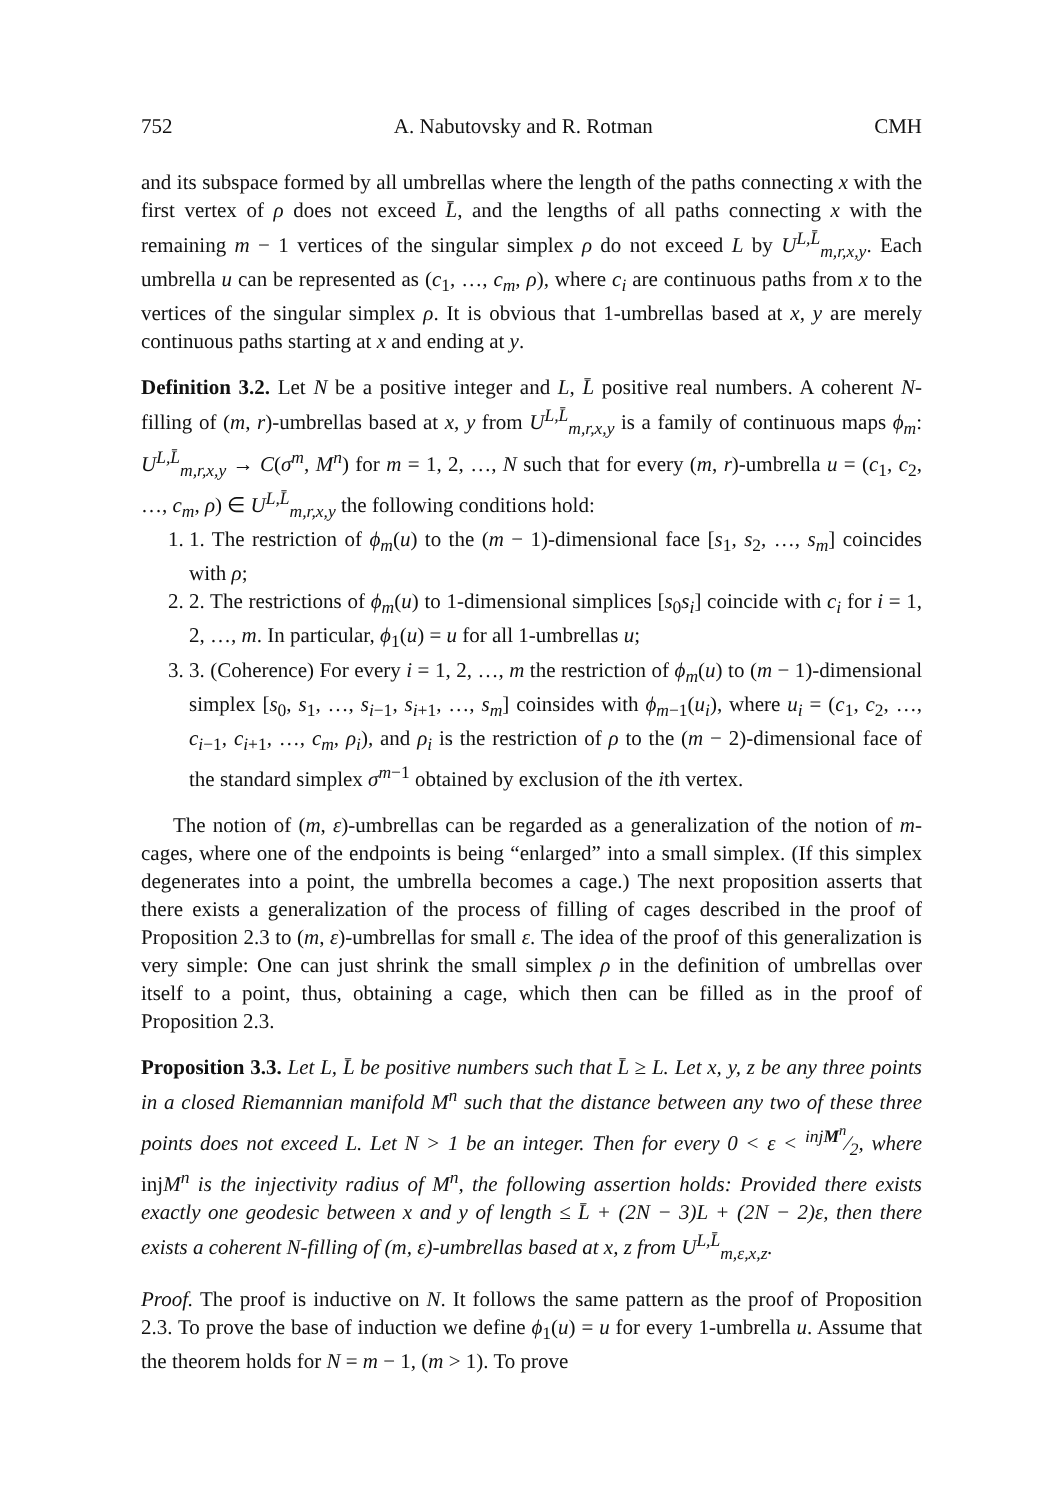752 A. Nabutovsky and R. Rotman CMH
and its subspace formed by all umbrellas where the length of the paths connecting x with the first vertex of ρ does not exceed L̄, and the lengths of all paths connecting x with the remaining m − 1 vertices of the singular simplex ρ do not exceed L by U<sup>L,L̄</sup><sub>m,r,x,y</sub>. Each umbrella u can be represented as (c<sub>1</sub>, …, c<sub>m</sub>, ρ), where c<sub>i</sub> are continuous paths from x to the vertices of the singular simplex ρ. It is obvious that 1-umbrellas based at x, y are merely continuous paths starting at x and ending at y.
Definition 3.2. Let N be a positive integer and L, L̄ positive real numbers. A coherent N-filling of (m, r)-umbrellas based at x, y from U<sup>L,L̄</sup><sub>m,r,x,y</sub> is a family of continuous maps ϕ<sub>m</sub>: U<sup>L,L̄</sup><sub>m,r,x,y</sub> → C(σ<sup>m</sup>, M<sup>n</sup>) for m = 1, 2, …, N such that for every (m, r)-umbrella u = (c<sub>1</sub>, c<sub>2</sub>, …, c<sub>m</sub>, ρ) ∈ U<sup>L,L̄</sup><sub>m,r,x,y</sub> the following conditions hold:
1. 1. The restriction of ϕ<sub>m</sub>(u) to the (m − 1)-dimensional face [s<sub>1</sub>, s<sub>2</sub>, …, s<sub>m</sub>] coincides with ρ;
2. 2. The restrictions of ϕ<sub>m</sub>(u) to 1-dimensional simplices [s<sub>0</sub>s<sub>i</sub>] coincide with c<sub>i</sub> for i = 1, 2, …, m. In particular, ϕ<sub>1</sub>(u) = u for all 1-umbrellas u;
3. 3. (Coherence) For every i = 1, 2, …, m the restriction of ϕ<sub>m</sub>(u) to (m − 1)-dimensional simplex [s<sub>0</sub>, s<sub>1</sub>, …, s<sub>i−1</sub>, s<sub>i+1</sub>, …, s<sub>m</sub>] coinsides with ϕ<sub>m−1</sub>(u<sub>i</sub>), where u<sub>i</sub> = (c<sub>1</sub>, c<sub>2</sub>, …, c<sub>i−1</sub>, c<sub>i+1</sub>, …, c<sub>m</sub>, ρ<sub>i</sub>), and ρ<sub>i</sub> is the restriction of ρ to the (m − 2)-dimensional face of the standard simplex σ<sup>m−1</sup> obtained by exclusion of the ith vertex.
The notion of (m, ε)-umbrellas can be regarded as a generalization of the notion of m-cages, where one of the endpoints is being “enlarged” into a small simplex. (If this simplex degenerates into a point, the umbrella becomes a cage.) The next proposition asserts that there exists a generalization of the process of filling of cages described in the proof of Proposition 2.3 to (m, ε)-umbrellas for small ε. The idea of the proof of this generalization is very simple: One can just shrink the small simplex ρ in the definition of umbrellas over itself to a point, thus, obtaining a cage, which then can be filled as in the proof of Proposition 2.3.
Proposition 3.3. Let L, L̄ be positive numbers such that L̄ ≥ L. Let x, y, z be any three points in a closed Riemannian manifold M<sup>n</sup> such that the distance between any two of these three points does not exceed L. Let N > 1 be an integer. Then for every 0 < ε < injM<sup>n</sup>⁄2, where injM<sup>n</sup> is the injectivity radius of M<sup>n</sup>, the following assertion holds: Provided there exists exactly one geodesic between x and y of length ≤ L̄ + (2N − 3)L + (2N − 2)ε, then there exists a coherent N-filling of (m, ε)-umbrellas based at x, z from U<sup>L,L̄</sup><sub>m,ε,x,z</sub>.
Proof. The proof is inductive on N. It follows the same pattern as the proof of Proposition 2.3. To prove the base of induction we define ϕ<sub>1</sub>(u) = u for every 1-umbrella u. Assume that the theorem holds for N = m − 1, (m > 1). To prove